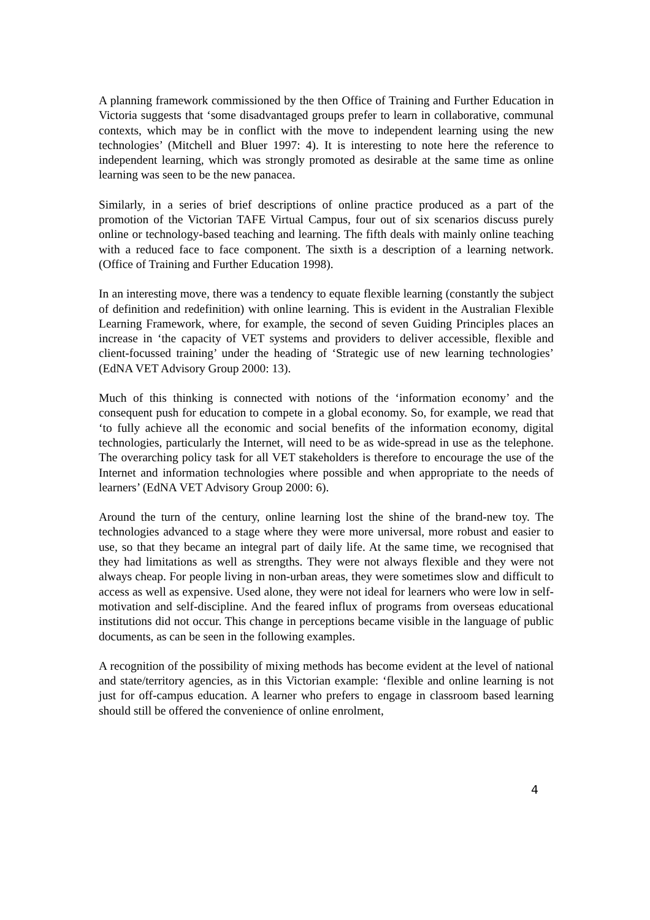A planning framework commissioned by the then Office of Training and Further Education in Victoria suggests that ‘some disadvantaged groups prefer to learn in collaborative, communal contexts, which may be in conflict with the move to independent learning using the new technologies’ (Mitchell and Bluer 1997: 4). It is interesting to note here the reference to independent learning, which was strongly promoted as desirable at the same time as online learning was seen to be the new panacea.
Similarly, in a series of brief descriptions of online practice produced as a part of the promotion of the Victorian TAFE Virtual Campus, four out of six scenarios discuss purely online or technology-based teaching and learning. The fifth deals with mainly online teaching with a reduced face to face component. The sixth is a description of a learning network. (Office of Training and Further Education 1998).
In an interesting move, there was a tendency to equate flexible learning (constantly the subject of definition and redefinition) with online learning. This is evident in the Australian Flexible Learning Framework, where, for example, the second of seven Guiding Principles places an increase in ‘the capacity of VET systems and providers to deliver accessible, flexible and client-focussed training’ under the heading of ‘Strategic use of new learning technologies’ (EdNA VET Advisory Group 2000: 13).
Much of this thinking is connected with notions of the ‘information economy’ and the consequent push for education to compete in a global economy. So, for example, we read that ‘to fully achieve all the economic and social benefits of the information economy, digital technologies, particularly the Internet, will need to be as wide-spread in use as the telephone. The overarching policy task for all VET stakeholders is therefore to encourage the use of the Internet and information technologies where possible and when appropriate to the needs of learners’ (EdNA VET Advisory Group 2000: 6).
Around the turn of the century, online learning lost the shine of the brand-new toy. The technologies advanced to a stage where they were more universal, more robust and easier to use, so that they became an integral part of daily life. At the same time, we recognised that they had limitations as well as strengths. They were not always flexible and they were not always cheap. For people living in non-urban areas, they were sometimes slow and difficult to access as well as expensive. Used alone, they were not ideal for learners who were low in self-motivation and self-discipline. And the feared influx of programs from overseas educational institutions did not occur. This change in perceptions became visible in the language of public documents, as can be seen in the following examples.
A recognition of the possibility of mixing methods has become evident at the level of national and state/territory agencies, as in this Victorian example: ‘flexible and online learning is not just for off-campus education. A learner who prefers to engage in classroom based learning should still be offered the convenience of online enrolment,
4